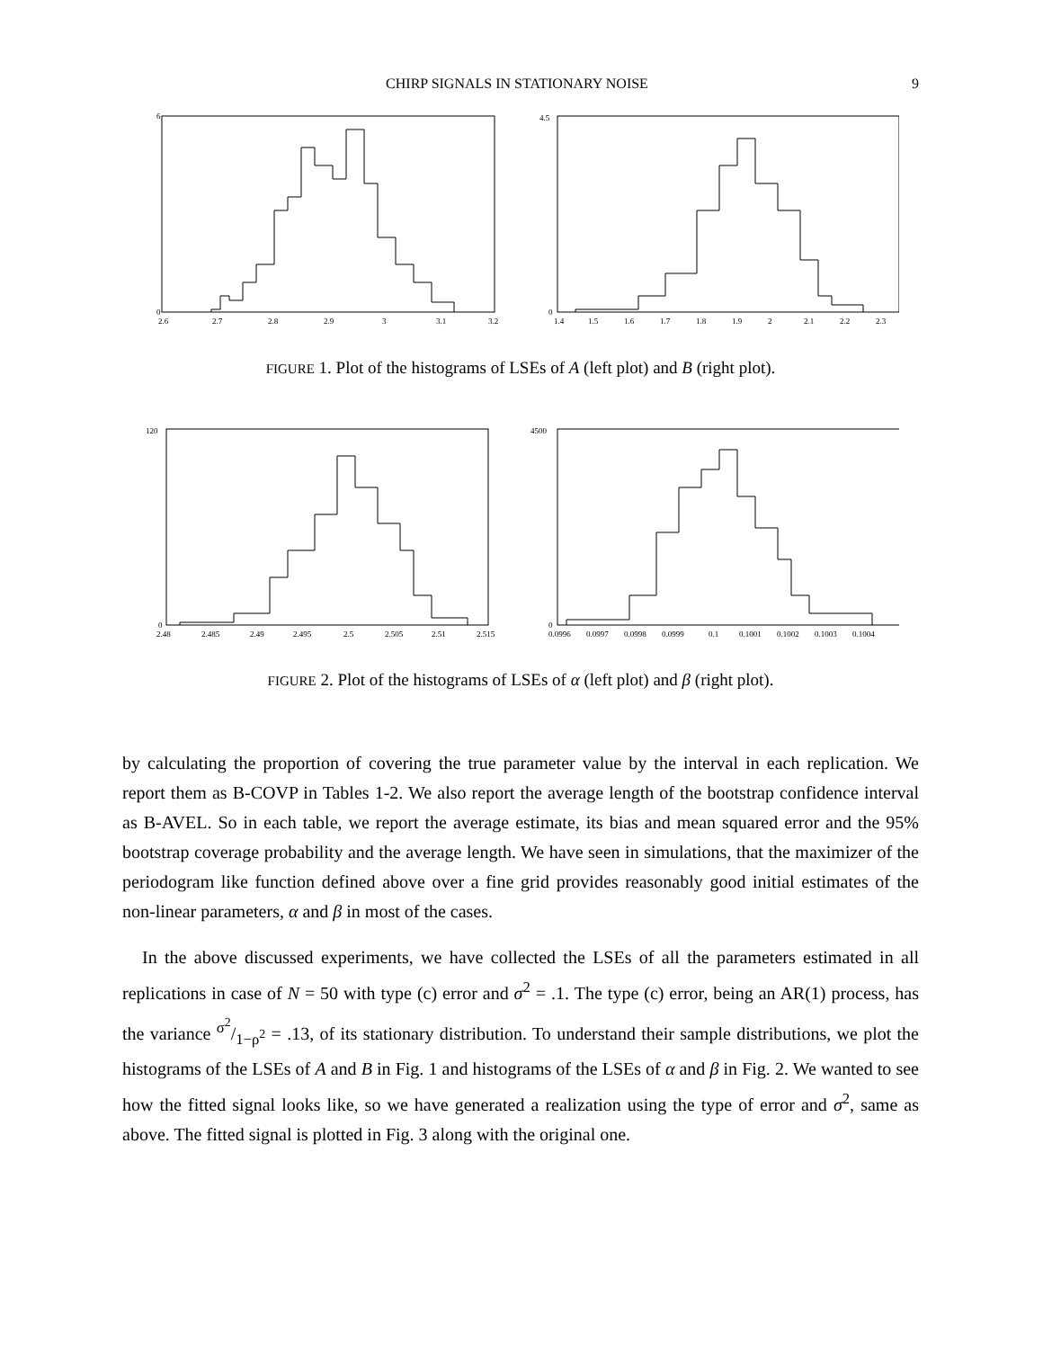CHIRP SIGNALS IN STATIONARY NOISE 9
6
0
2.6
2.7
2.8
2.9
3
3.1
3.2
4.5
0
1.4
1.5
1.6
1.7
1.8
1.9
2
2.1
2.2
2.3
FIGURE 1. Plot of the histograms of LSEs of A (left plot) and B (right plot).
120
0
2.48
2.485
2.49
2.495
2.5
2.505
2.51
2.515
4500
0
0.0996
0.0997
0.0998
0.0999
0.1
0.1001
0.1002
0.1003
0.1004
FIGURE 2. Plot of the histograms of LSEs of α (left plot) and β (right plot).
by calculating the proportion of covering the true parameter value by the interval in each replication. We report them as B-COVP in Tables 1-2. We also report the average length of the bootstrap confidence interval as B-AVEL. So in each table, we report the average estimate, its bias and mean squared error and the 95% bootstrap coverage probability and the average length. We have seen in simulations, that the maximizer of the periodogram like function defined above over a fine grid provides reasonably good initial estimates of the non-linear parameters, α and β in most of the cases.
In the above discussed experiments, we have collected the LSEs of all the parameters estimated in all replications in case of N = 50 with type (c) error and σ<sup>2</sup> = .1. The type (c) error, being an AR(1) process, has the variance σ<sup>2</sup>/1−ρ<sup>2</sup> = .13, of its stationary distribution. To understand their sample distributions, we plot the histograms of the LSEs of A and B in Fig. 1 and histograms of the LSEs of α and β in Fig. 2. We wanted to see how the fitted signal looks like, so we have generated a realization using the type of error and σ<sup>2</sup>, same as above. The fitted signal is plotted in Fig. 3 along with the original one.